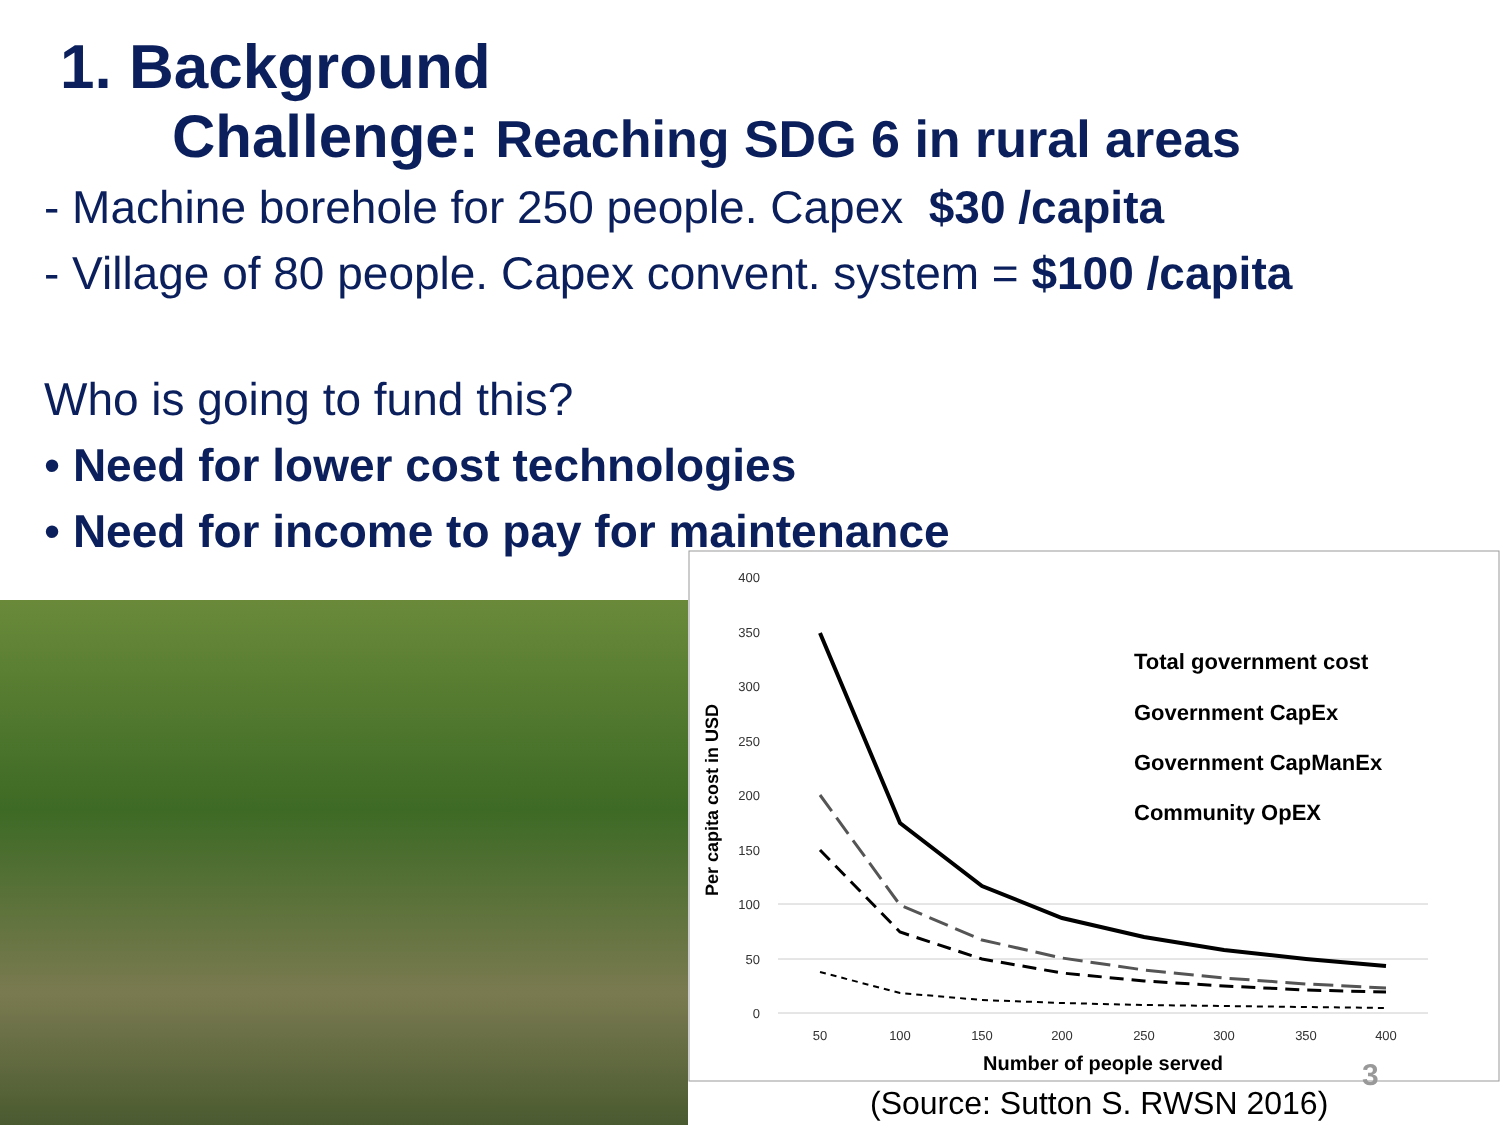1. Background
Challenge: Reaching SDG 6 in rural areas
- Machine borehole for 250 people. Capex $30 /capita
- Village of 80 people. Capex convent. system = $100 /capita
Who is going to fund this?
• Need for lower cost technologies
• Need for income to pay for maintenance
400
350
300
250
200
150
100
50
0
50
100
150
200
250
300
350
400
Number of people served
Per capita cost in USD
Total government cost
Government CapEx
Government CapManEx
Community OpEX
3
(Source: Sutton S. RWSN 2016)